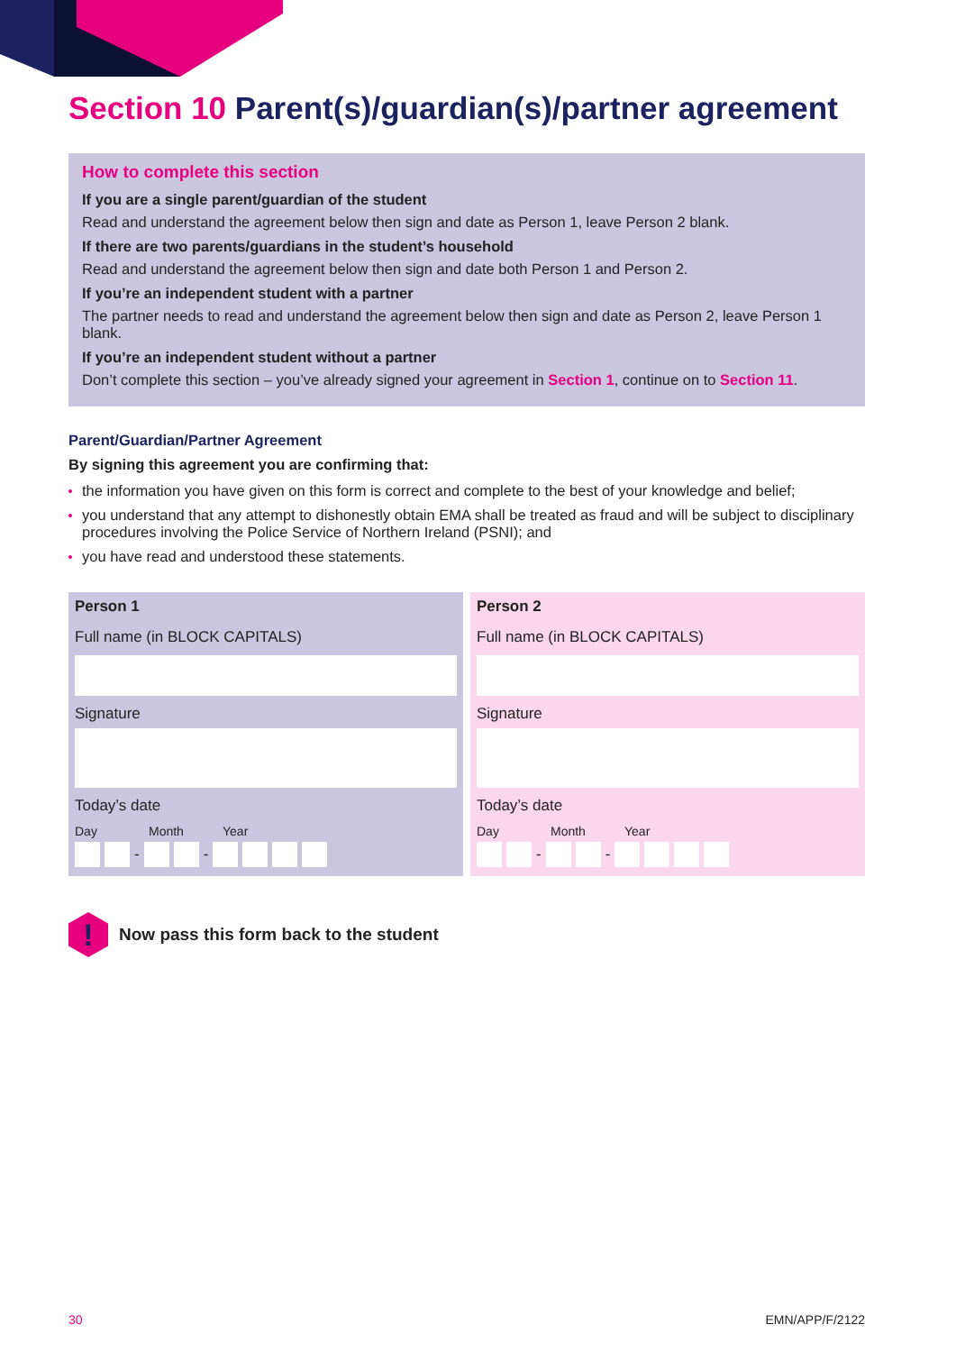Section 10 Parent(s)/guardian(s)/partner agreement
How to complete this section
If you are a single parent/guardian of the student
Read and understand the agreement below then sign and date as Person 1, leave Person 2 blank.
If there are two parents/guardians in the student’s household
Read and understand the agreement below then sign and date both Person 1 and Person 2.
If you’re an independent student with a partner
The partner needs to read and understand the agreement below then sign and date as Person 2, leave Person 1 blank.
If you’re an independent student without a partner
Don’t complete this section – you’ve already signed your agreement in Section 1, continue on to Section 11.
Parent/Guardian/Partner Agreement
By signing this agreement you are confirming that:
the information you have given on this form is correct and complete to the best of your knowledge and belief;
you understand that any attempt to dishonestly obtain EMA shall be treated as fraud and will be subject to disciplinary procedures involving the Police Service of Northern Ireland (PSNI); and
you have read and understood these statements.
Person 1
Full name (in BLOCK CAPITALS)
Signature
Today’s date
Day Month Year
-
-
Person 2
Full name (in BLOCK CAPITALS)
Signature
Today’s date
Day Month Year
-
-
!
Now pass this form back to the student
30 EMN/APP/F/2122